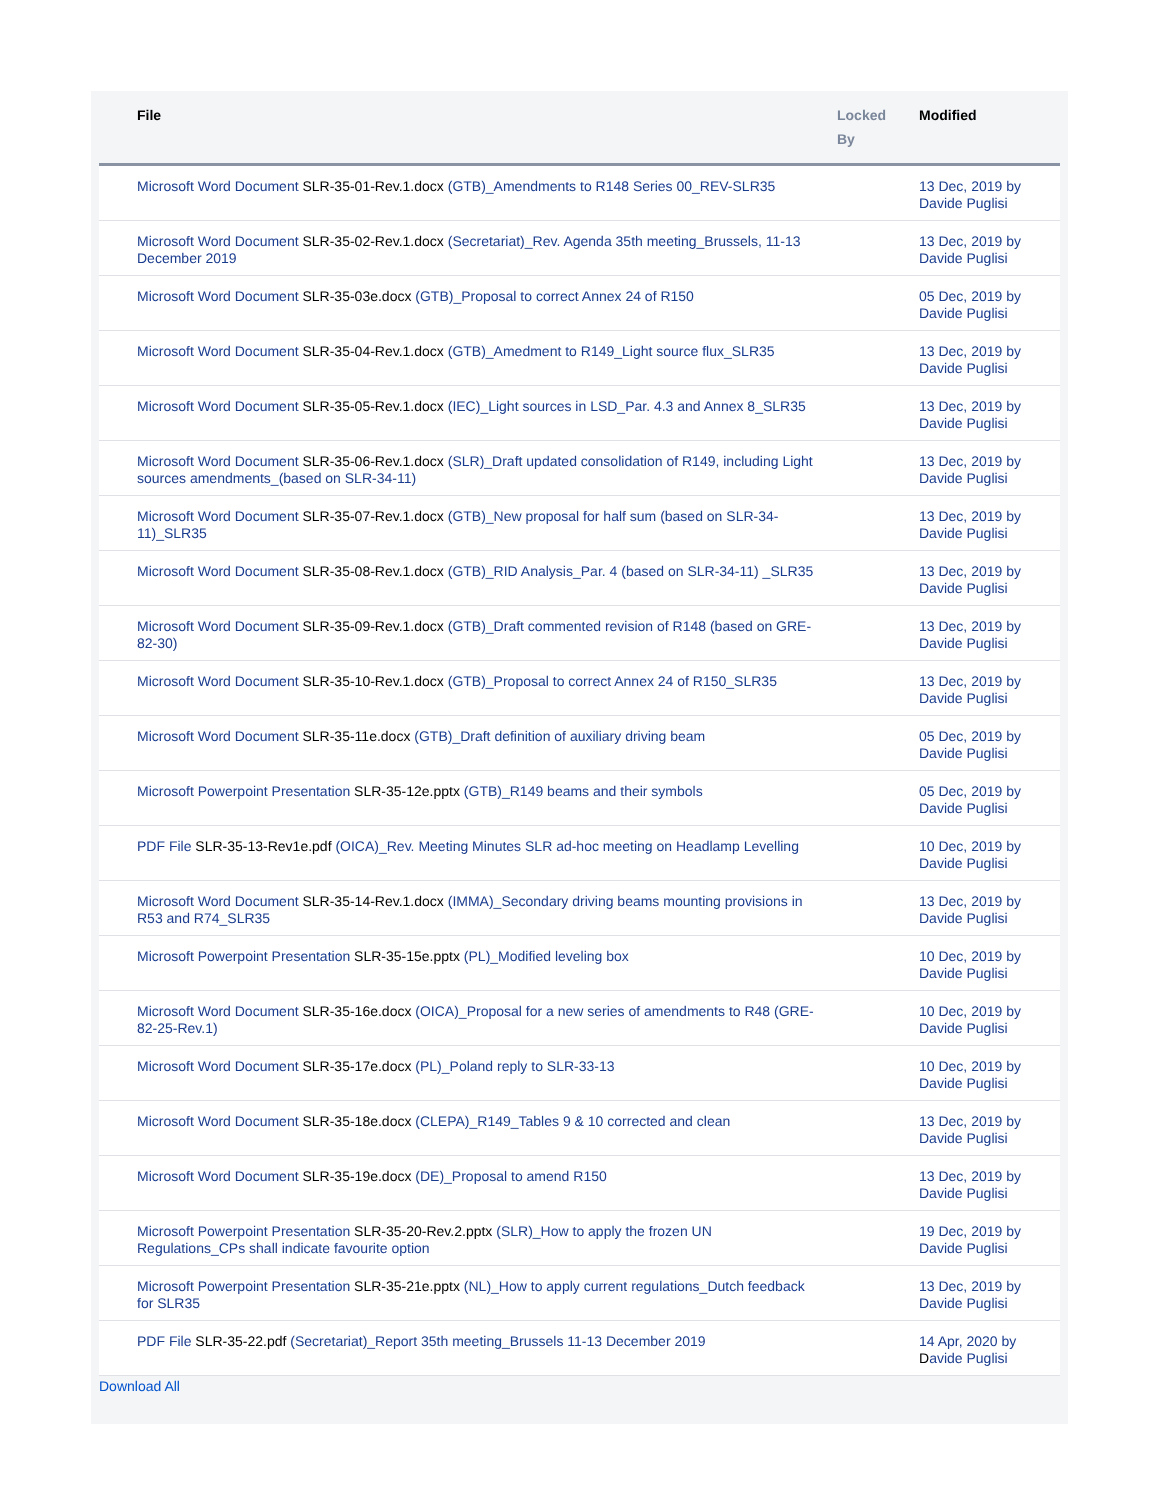| | File | Locked By | Modified |
| --- | --- | --- | --- |
| | Microsoft Word Document SLR-35-01-Rev.1.docx (GTB)_Amendments to R148 Series 00_REV-SLR35 | | 13 Dec, 2019 by Davide Puglisi |
| | Microsoft Word Document SLR-35-02-Rev.1.docx (Secretariat)_Rev. Agenda 35th meeting_Brussels, 11-13 December 2019 | | 13 Dec, 2019 by Davide Puglisi |
| | Microsoft Word Document SLR-35-03e.docx (GTB)_Proposal to correct Annex 24 of R150 | | 05 Dec, 2019 by Davide Puglisi |
| | Microsoft Word Document SLR-35-04-Rev.1.docx (GTB)_Amedment to R149_Light source flux_SLR35 | | 13 Dec, 2019 by Davide Puglisi |
| | Microsoft Word Document SLR-35-05-Rev.1.docx (IEC)_Light sources in LSD_Par. 4.3 and Annex 8_SLR35 | | 13 Dec, 2019 by Davide Puglisi |
| | Microsoft Word Document SLR-35-06-Rev.1.docx (SLR)_Draft updated consolidation of R149, including Light sources amendments_(based on SLR-34-11) | | 13 Dec, 2019 by Davide Puglisi |
| | Microsoft Word Document SLR-35-07-Rev.1.docx (GTB)_New proposal for half sum (based on SLR-34-11)_SLR35 | | 13 Dec, 2019 by Davide Puglisi |
| | Microsoft Word Document SLR-35-08-Rev.1.docx (GTB)_RID Analysis_Par. 4 (based on SLR-34-11) _SLR35 | | 13 Dec, 2019 by Davide Puglisi |
| | Microsoft Word Document SLR-35-09-Rev.1.docx (GTB)_Draft commented revision of R148 (based on GRE-82-30) | | 13 Dec, 2019 by Davide Puglisi |
| | Microsoft Word Document SLR-35-10-Rev.1.docx (GTB)_Proposal to correct Annex 24 of R150_SLR35 | | 13 Dec, 2019 by Davide Puglisi |
| | Microsoft Word Document SLR-35-11e.docx (GTB)_Draft definition of auxiliary driving beam | | 05 Dec, 2019 by Davide Puglisi |
| | Microsoft Powerpoint Presentation SLR-35-12e.pptx (GTB)_R149 beams and their symbols | | 05 Dec, 2019 by Davide Puglisi |
| | PDF File SLR-35-13-Rev1e.pdf (OICA)_Rev. Meeting Minutes SLR ad-hoc meeting on Headlamp Levelling | | 10 Dec, 2019 by Davide Puglisi |
| | Microsoft Word Document SLR-35-14-Rev.1.docx (IMMA)_Secondary driving beams mounting provisions in R53 and R74_SLR35 | | 13 Dec, 2019 by Davide Puglisi |
| | Microsoft Powerpoint Presentation SLR-35-15e.pptx (PL)_Modified leveling box | | 10 Dec, 2019 by Davide Puglisi |
| | Microsoft Word Document SLR-35-16e.docx (OICA)_Proposal for a new series of amendments to R48 (GRE-82-25-Rev.1) | | 10 Dec, 2019 by Davide Puglisi |
| | Microsoft Word Document SLR-35-17e.docx (PL)_Poland reply to SLR-33-13 | | 10 Dec, 2019 by Davide Puglisi |
| | Microsoft Word Document SLR-35-18e.docx (CLEPA)_R149_Tables 9 & 10 corrected and clean | | 13 Dec, 2019 by Davide Puglisi |
| | Microsoft Word Document SLR-35-19e.docx (DE)_Proposal to amend R150 | | 13 Dec, 2019 by Davide Puglisi |
| | Microsoft Powerpoint Presentation SLR-35-20-Rev.2.pptx (SLR)_How to apply the frozen UN Regulations_CPs shall indicate favourite option | | 19 Dec, 2019 by Davide Puglisi |
| | Microsoft Powerpoint Presentation SLR-35-21e.pptx (NL)_How to apply current regulations_Dutch feedback for SLR35 | | 13 Dec, 2019 by Davide Puglisi |
| | PDF File SLR-35-22.pdf (Secretariat)_Report 35th meeting_Brussels 11-13 December 2019 | | 14 Apr, 2020 by D avide Puglisi |
Download All